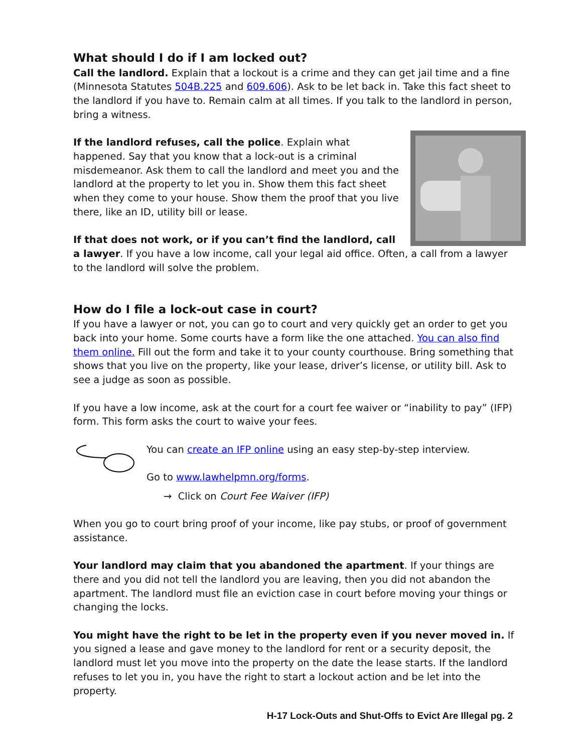What should I do if I am locked out?
Call the landlord. Explain that a lockout is a crime and they can get jail time and a fine (Minnesota Statutes 504B.225 and 609.606). Ask to be let back in. Take this fact sheet to the landlord if you have to. Remain calm at all times. If you talk to the landlord in person, bring a witness.
If the landlord refuses, call the police. Explain what happened. Say that you know that a lock-out is a criminal misdemeanor. Ask them to call the landlord and meet you and the landlord at the property to let you in. Show them this fact sheet when they come to your house. Show them the proof that you live there, like an ID, utility bill or lease.
If that does not work, or if you can’t find the landlord, call a lawyer. If you have a low income, call your legal aid office. Often, a call from a lawyer to the landlord will solve the problem.
How do I file a lock-out case in court?
If you have a lawyer or not, you can go to court and very quickly get an order to get you back into your home. Some courts have a form like the one attached. You can also find them online. Fill out the form and take it to your county courthouse. Bring something that shows that you live on the property, like your lease, driver’s license, or utility bill. Ask to see a judge as soon as possible.
If you have a low income, ask at the court for a court fee waiver or “inability to pay” (IFP) form. This form asks the court to waive your fees.
You can create an IFP online using an easy step-by-step interview.
Go to www.lawhelpmn.org/forms.
→ Click on Court Fee Waiver (IFP)
When you go to court bring proof of your income, like pay stubs, or proof of government assistance.
Your landlord may claim that you abandoned the apartment. If your things are there and you did not tell the landlord you are leaving, then you did not abandon the apartment. The landlord must file an eviction case in court before moving your things or changing the locks.
You might have the right to be let in the property even if you never moved in. If you signed a lease and gave money to the landlord for rent or a security deposit, the landlord must let you move into the property on the date the lease starts. If the landlord refuses to let you in, you have the right to start a lockout action and be let into the property.
H-17 Lock-Outs and Shut-Offs to Evict Are Illegal pg. 2